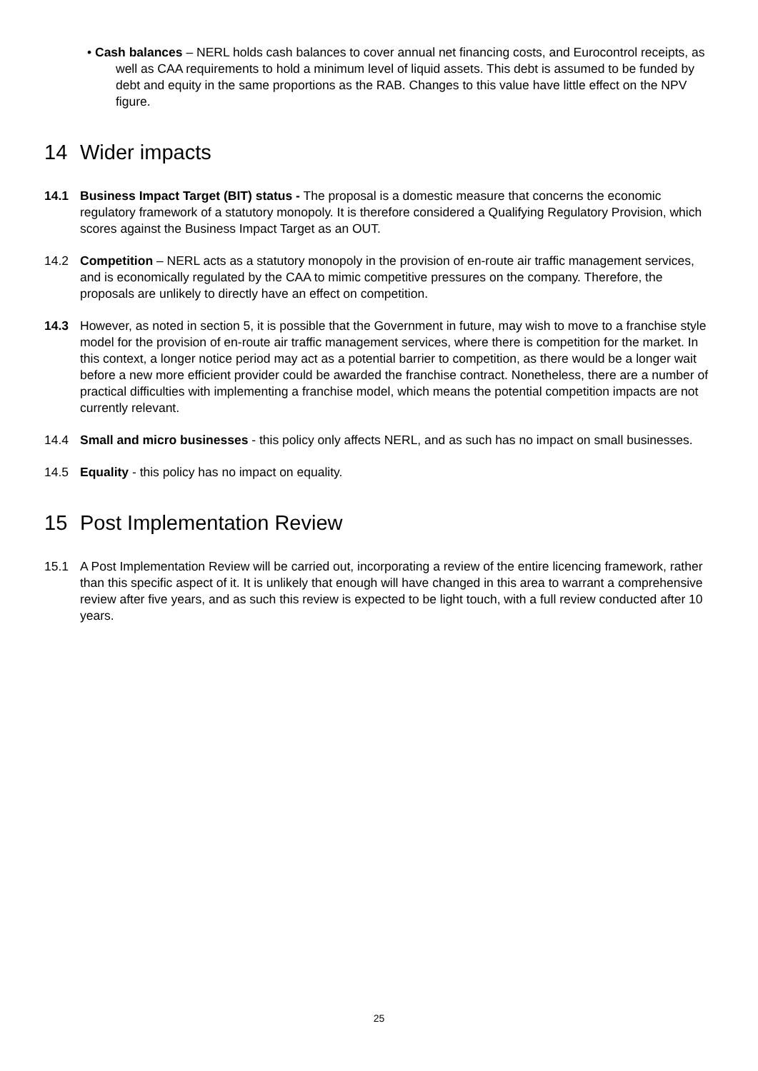• Cash balances – NERL holds cash balances to cover annual net financing costs, and Eurocontrol receipts, as well as CAA requirements to hold a minimum level of liquid assets. This debt is assumed to be funded by debt and equity in the same proportions as the RAB. Changes to this value have little effect on the NPV figure.
14 Wider impacts
14.1 Business Impact Target (BIT) status - The proposal is a domestic measure that concerns the economic regulatory framework of a statutory monopoly. It is therefore considered a Qualifying Regulatory Provision, which scores against the Business Impact Target as an OUT.
14.2 Competition – NERL acts as a statutory monopoly in the provision of en-route air traffic management services, and is economically regulated by the CAA to mimic competitive pressures on the company. Therefore, the proposals are unlikely to directly have an effect on competition.
14.3 However, as noted in section 5, it is possible that the Government in future, may wish to move to a franchise style model for the provision of en-route air traffic management services, where there is competition for the market. In this context, a longer notice period may act as a potential barrier to competition, as there would be a longer wait before a new more efficient provider could be awarded the franchise contract. Nonetheless, there are a number of practical difficulties with implementing a franchise model, which means the potential competition impacts are not currently relevant.
14.4 Small and micro businesses - this policy only affects NERL, and as such has no impact on small businesses.
14.5 Equality - this policy has no impact on equality.
15 Post Implementation Review
15.1 A Post Implementation Review will be carried out, incorporating a review of the entire licencing framework, rather than this specific aspect of it. It is unlikely that enough will have changed in this area to warrant a comprehensive review after five years, and as such this review is expected to be light touch, with a full review conducted after 10 years.
25